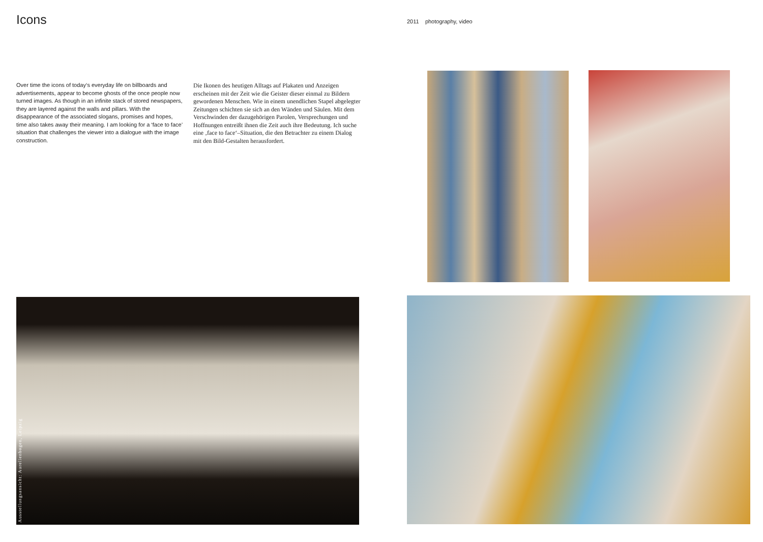Icons
Over time the icons of today‘s everyday life on billboards and advertisements, appear to become ghosts of the once people now turned images. As though in an infinite stack of stored newspapers, they are layered against the walls and pillars. With the disappearance of the associated slogans, promises and hopes, time also takes away their meaning. I am looking for a ‘face to face’ situation that challenges the viewer into a dialogue with the image construction.
Die Ikonen des heutigen Alltags auf Plakaten und Anzeigen erscheinen mit der Zeit wie die Geister dieser einmal zu Bildern gewordenen Menschen. Wie in einem unendlichen Stapel abgelegter Zeitungen schichten sie sich an den Wänden und Säulen. Mit dem Verschwinden der dazugehörigen Parolen, Versprechungen und Hoffnungen entreißt ihnen die Zeit auch ihre Bedeutung. Ich suche eine ‚face to face‘–Situation, die den Betrachter zu einem Dialog mit den Bild-Gestalten herausfordert.
2011 photography, video
Ausstellungsansicht: Aurelienbogen, Leipzig